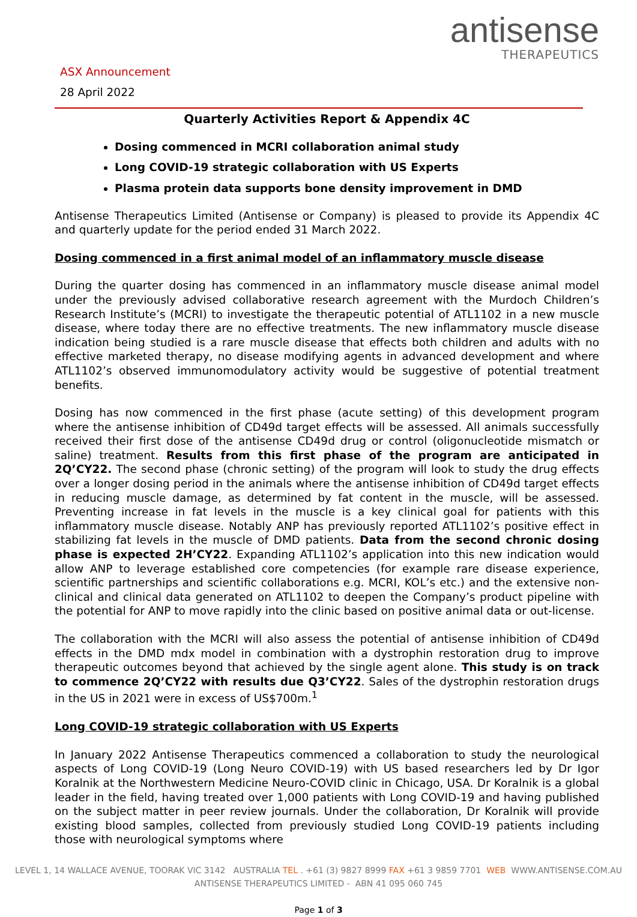ASX Announcement
28 April 2022
antisense
THERAPEUTICS
Quarterly Activities Report & Appendix 4C
Dosing commenced in MCRI collaboration animal study
Long COVID-19 strategic collaboration with US Experts
Plasma protein data supports bone density improvement in DMD
Antisense Therapeutics Limited (Antisense or Company) is pleased to provide its Appendix 4C and quarterly update for the period ended 31 March 2022.
Dosing commenced in a first animal model of an inflammatory muscle disease
During the quarter dosing has commenced in an inflammatory muscle disease animal model under the previously advised collaborative research agreement with the Murdoch Children’s Research Institute’s (MCRI) to investigate the therapeutic potential of ATL1102 in a new muscle disease, where today there are no effective treatments. The new inflammatory muscle disease indication being studied is a rare muscle disease that effects both children and adults with no effective marketed therapy, no disease modifying agents in advanced development and where ATL1102’s observed immunomodulatory activity would be suggestive of potential treatment benefits.
Dosing has now commenced in the first phase (acute setting) of this development program where the antisense inhibition of CD49d target effects will be assessed. All animals successfully received their first dose of the antisense CD49d drug or control (oligonucleotide mismatch or saline) treatment. Results from this first phase of the program are anticipated in 2Q’CY22. The second phase (chronic setting) of the program will look to study the drug effects over a longer dosing period in the animals where the antisense inhibition of CD49d target effects in reducing muscle damage, as determined by fat content in the muscle, will be assessed. Preventing increase in fat levels in the muscle is a key clinical goal for patients with this inflammatory muscle disease. Notably ANP has previously reported ATL1102’s positive effect in stabilizing fat levels in the muscle of DMD patients. Data from the second chronic dosing phase is expected 2H’CY22. Expanding ATL1102’s application into this new indication would allow ANP to leverage established core competencies (for example rare disease experience, scientific partnerships and scientific collaborations e.g. MCRI, KOL’s etc.) and the extensive non-clinical and clinical data generated on ATL1102 to deepen the Company’s product pipeline with the potential for ANP to move rapidly into the clinic based on positive animal data or out-license.
The collaboration with the MCRI will also assess the potential of antisense inhibition of CD49d effects in the DMD mdx model in combination with a dystrophin restoration drug to improve therapeutic outcomes beyond that achieved by the single agent alone. This study is on track to commence 2Q’CY22 with results due Q3’CY22. Sales of the dystrophin restoration drugs in the US in 2021 were in excess of US$700m.<sup>1</sup>
Long COVID-19 strategic collaboration with US Experts
In January 2022 Antisense Therapeutics commenced a collaboration to study the neurological aspects of Long COVID-19 (Long Neuro COVID-19) with US based researchers led by Dr Igor Koralnik at the Northwestern Medicine Neuro-COVID clinic in Chicago, USA. Dr Koralnik is a global leader in the field, having treated over 1,000 patients with Long COVID-19 and having published on the subject matter in peer review journals. Under the collaboration, Dr Koralnik will provide existing blood samples, collected from previously studied Long COVID-19 patients including those with neurological symptoms where
LEVEL 1, 14 WALLACE AVENUE, TOORAK VIC 3142 AUSTRALIA TEL . +61 (3) 9827 8999 FAX +61 3 9859 7701 WEB WWW.ANTISENSE.COM.AU
ANTISENSE THERAPEUTICS LIMITED - ABN 41 095 060 745
Page 1 of 3